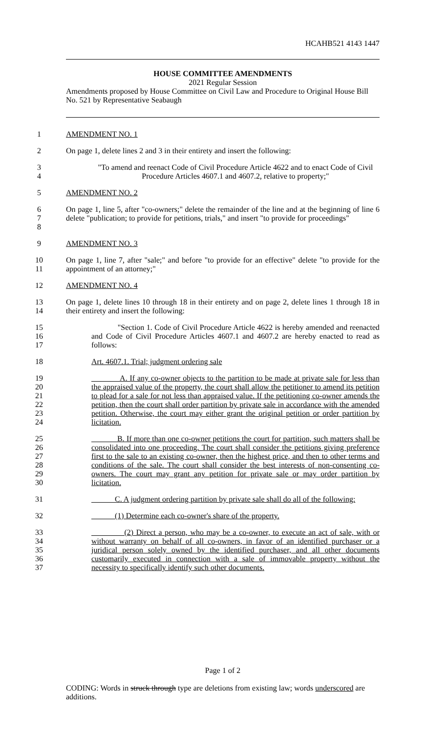HCAHB521 4143 1447
HOUSE COMMITTEE AMENDMENTS
2021 Regular Session
Amendments proposed by House Committee on Civil Law and Procedure to Original House Bill No. 521 by Representative Seabaugh
1 AMENDMENT NO. 1
2 On page 1, delete lines 2 and 3 in their entirety and insert the following:
3
4 "To amend and reenact Code of Civil Procedure Article 4622 and to enact Code of Civil Procedure Articles 4607.1 and 4607.2, relative to property;"
5 AMENDMENT NO. 2
6
7
8 On page 1, line 5, after "co-owners;" delete the remainder of the line and at the beginning of line 6 delete "publication; to provide for petitions, trials," and insert "to provide for proceedings"
9 AMENDMENT NO. 3
10
11 On page 1, line 7, after "sale;" and before "to provide for an effective" delete "to provide for the appointment of an attorney;"
12 AMENDMENT NO. 4
13
14 On page 1, delete lines 10 through 18 in their entirety and on page 2, delete lines 1 through 18 in their entirety and insert the following:
15
16
17 "Section 1. Code of Civil Procedure Article 4622 is hereby amended and reenacted and Code of Civil Procedure Articles 4607.1 and 4607.2 are hereby enacted to read as follows:
18 Art. 4607.1. Trial; judgment ordering sale
19
20
21
22
23
24 A. If any co-owner objects to the partition to be made at private sale for less than the appraised value of the property, the court shall allow the petitioner to amend its petition to plead for a sale for not less than appraised value. If the petitioning co-owner amends the petition, then the court shall order partition by private sale in accordance with the amended petition. Otherwise, the court may either grant the original petition or order partition by licitation.
25
26
27
28
29
30 B. If more than one co-owner petitions the court for partition, such matters shall be consolidated into one proceeding. The court shall consider the petitions giving preference first to the sale to an existing co-owner, then the highest price, and then to other terms and conditions of the sale. The court shall consider the best interests of non-consenting co-owners. The court may grant any petition for private sale or may order partition by licitation.
31 C. A judgment ordering partition by private sale shall do all of the following:
32 (1) Determine each co-owner's share of the property.
33
34
35
36
37 (2) Direct a person, who may be a co-owner, to execute an act of sale, with or without warranty on behalf of all co-owners, in favor of an identified purchaser or a juridical person solely owned by the identified purchaser, and all other documents customarily executed in connection with a sale of immovable property without the necessity to specifically identify such other documents.
Page 1 of 2
CODING: Words in struck through type are deletions from existing law; words underscored are additions.